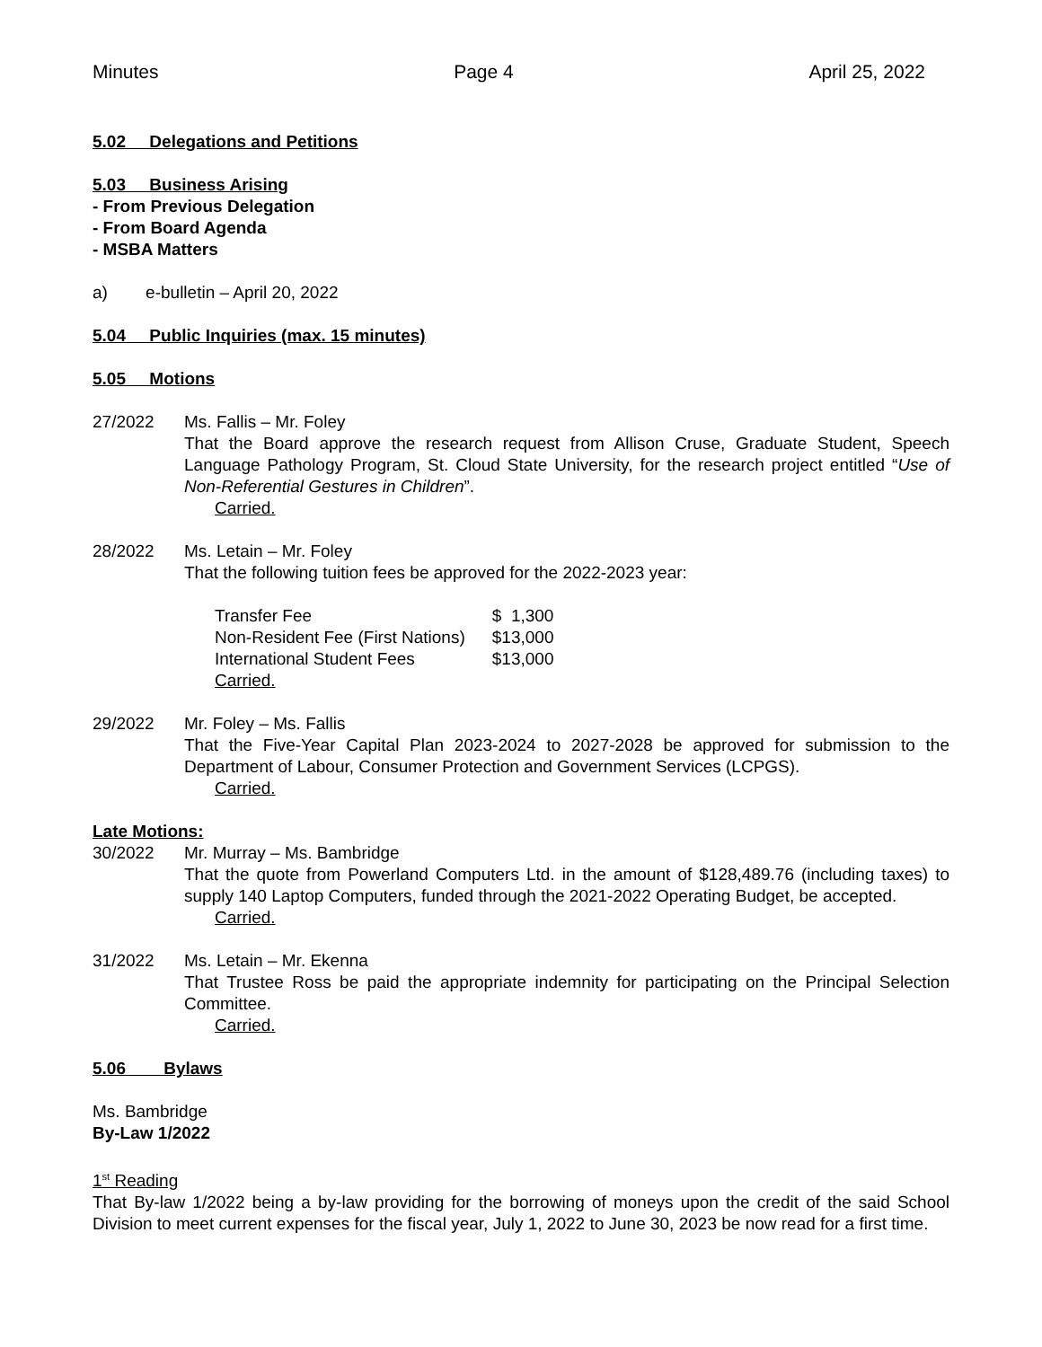Minutes Page 4 April 25, 2022
5.02 Delegations and Petitions
5.03 Business Arising
- From Previous Delegation
- From Board Agenda
- MSBA Matters
a) e-bulletin – April 20, 2022
5.04 Public Inquiries (max. 15 minutes)
5.05 Motions
27/2022 Ms. Fallis – Mr. Foley
That the Board approve the research request from Allison Cruse, Graduate Student, Speech Language Pathology Program, St. Cloud State University, for the research project entitled “Use of Non-Referential Gestures in Children”.
Carried.
28/2022 Ms. Letain – Mr. Foley
That the following tuition fees be approved for the 2022-2023 year:
| Transfer Fee | $ 1,300 |
| Non-Resident Fee (First Nations) | $13,000 |
| International Student Fees | $13,000 |
Carried.
29/2022 Mr. Foley – Ms. Fallis
That the Five-Year Capital Plan 2023-2024 to 2027-2028 be approved for submission to the Department of Labour, Consumer Protection and Government Services (LCPGS).
Carried.
Late Motions:
30/2022 Mr. Murray – Ms. Bambridge
That the quote from Powerland Computers Ltd. in the amount of $128,489.76 (including taxes) to supply 140 Laptop Computers, funded through the 2021-2022 Operating Budget, be accepted.
Carried.
31/2022 Ms. Letain – Mr. Ekenna
That Trustee Ross be paid the appropriate indemnity for participating on the Principal Selection Committee.
Carried.
5.06 Bylaws
Ms. Bambridge
By-Law 1/2022
1<sup>st</sup> Reading
That By-law 1/2022 being a by-law providing for the borrowing of moneys upon the credit of the said School Division to meet current expenses for the fiscal year, July 1, 2022 to June 30, 2023 be now read for a first time.